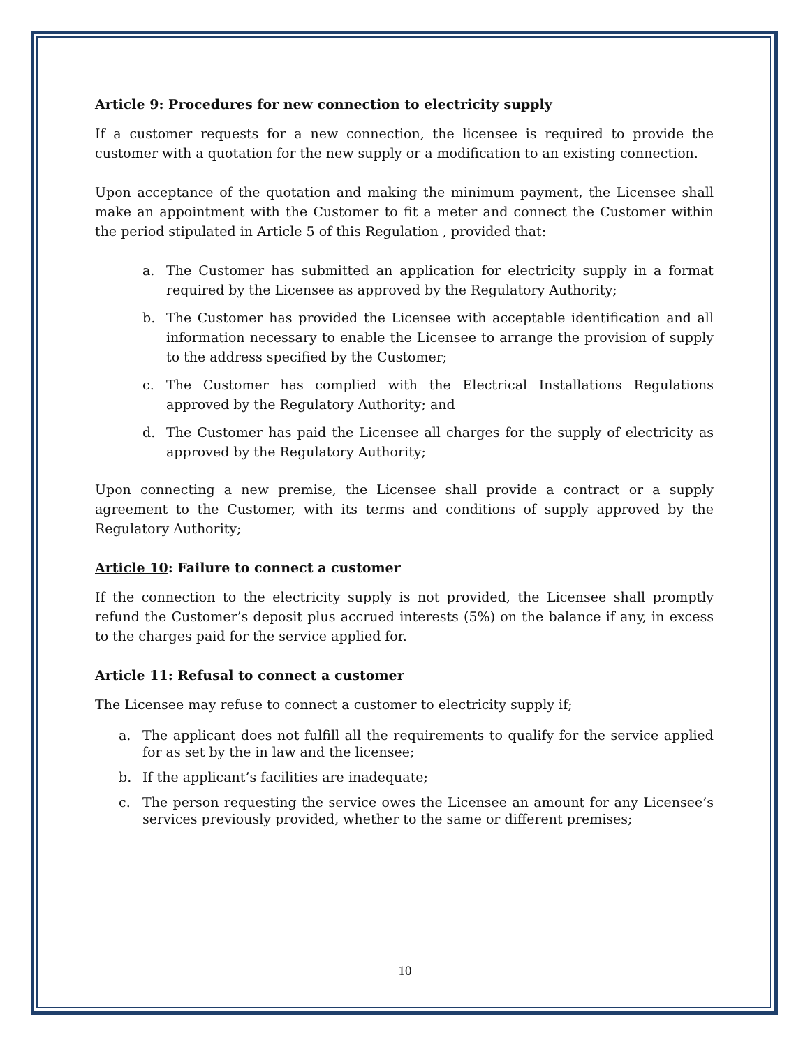Article 9: Procedures for new connection to electricity supply
If a customer requests for a new connection, the licensee is required to provide the customer with a quotation for the new supply or a modification to an existing connection.
Upon acceptance of the quotation and making the minimum payment, the Licensee shall make an appointment with the Customer to fit a meter and connect the Customer within the period stipulated in Article 5 of this Regulation , provided that:
a. The Customer has submitted an application for electricity supply in a format required by the Licensee as approved by the Regulatory Authority;
b. The Customer has provided the Licensee with acceptable identification and all information necessary to enable the Licensee to arrange the provision of supply to the address specified by the Customer;
c. The Customer has complied with the Electrical Installations Regulations approved by the Regulatory Authority; and
d. The Customer has paid the Licensee all charges for the supply of electricity as approved by the Regulatory Authority;
Upon connecting a new premise, the Licensee shall provide a contract or a supply agreement to the Customer, with its terms and conditions of supply approved by the Regulatory Authority;
Article 10: Failure to connect a customer
If the connection to the electricity supply is not provided, the Licensee shall promptly refund the Customer’s deposit plus accrued interests (5%) on the balance if any, in excess to the charges paid for the service applied for.
Article 11: Refusal to connect a customer
The Licensee may refuse to connect a customer to electricity supply if;
a. The applicant does not fulfill all the requirements to qualify for the service applied for as set by the in law and the licensee;
b. If the applicant’s facilities are inadequate;
c. The person requesting the service owes the Licensee an amount for any Licensee’s services previously provided, whether to the same or different premises;
10